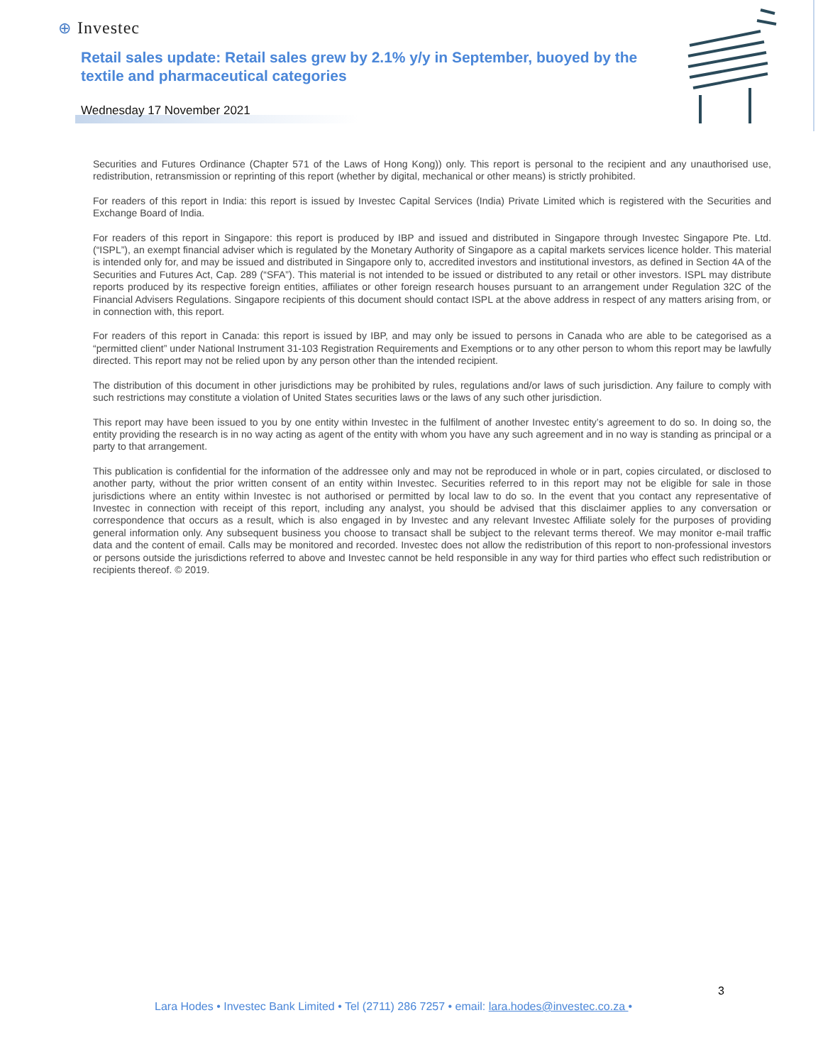⊕ Investec
Retail sales update: Retail sales grew by 2.1% y/y in September, buoyed by the textile and pharmaceutical categories
Wednesday 17 November 2021
Securities and Futures Ordinance (Chapter 571 of the Laws of Hong Kong)) only. This report is personal to the recipient and any unauthorised use, redistribution, retransmission or reprinting of this report (whether by digital, mechanical or other means) is strictly prohibited.
For readers of this report in India: this report is issued by Investec Capital Services (India) Private Limited which is registered with the Securities and Exchange Board of India.
For readers of this report in Singapore: this report is produced by IBP and issued and distributed in Singapore through Investec Singapore Pte. Ltd. (“ISPL”), an exempt financial adviser which is regulated by the Monetary Authority of Singapore as a capital markets services licence holder. This material is intended only for, and may be issued and distributed in Singapore only to, accredited investors and institutional investors, as defined in Section 4A of the Securities and Futures Act, Cap. 289 (“SFA”). This material is not intended to be issued or distributed to any retail or other investors. ISPL may distribute reports produced by its respective foreign entities, affiliates or other foreign research houses pursuant to an arrangement under Regulation 32C of the Financial Advisers Regulations. Singapore recipients of this document should contact ISPL at the above address in respect of any matters arising from, or in connection with, this report.
For readers of this report in Canada: this report is issued by IBP, and may only be issued to persons in Canada who are able to be categorised as a “permitted client” under National Instrument 31-103 Registration Requirements and Exemptions or to any other person to whom this report may be lawfully directed. This report may not be relied upon by any person other than the intended recipient.
The distribution of this document in other jurisdictions may be prohibited by rules, regulations and/or laws of such jurisdiction. Any failure to comply with such restrictions may constitute a violation of United States securities laws or the laws of any such other jurisdiction.
This report may have been issued to you by one entity within Investec in the fulfilment of another Investec entity’s agreement to do so. In doing so, the entity providing the research is in no way acting as agent of the entity with whom you have any such agreement and in no way is standing as principal or a party to that arrangement.
This publication is confidential for the information of the addressee only and may not be reproduced in whole or in part, copies circulated, or disclosed to another party, without the prior written consent of an entity within Investec. Securities referred to in this report may not be eligible for sale in those jurisdictions where an entity within Investec is not authorised or permitted by local law to do so. In the event that you contact any representative of Investec in connection with receipt of this report, including any analyst, you should be advised that this disclaimer applies to any conversation or correspondence that occurs as a result, which is also engaged in by Investec and any relevant Investec Affiliate solely for the purposes of providing general information only. Any subsequent business you choose to transact shall be subject to the relevant terms thereof. We may monitor e-mail traffic data and the content of email. Calls may be monitored and recorded. Investec does not allow the redistribution of this report to non-professional investors or persons outside the jurisdictions referred to above and Investec cannot be held responsible in any way for third parties who effect such redistribution or recipients thereof. © 2019.
3
Lara Hodes • Investec Bank Limited • Tel (2711) 286 7257 • email: lara.hodes@investec.co.za •